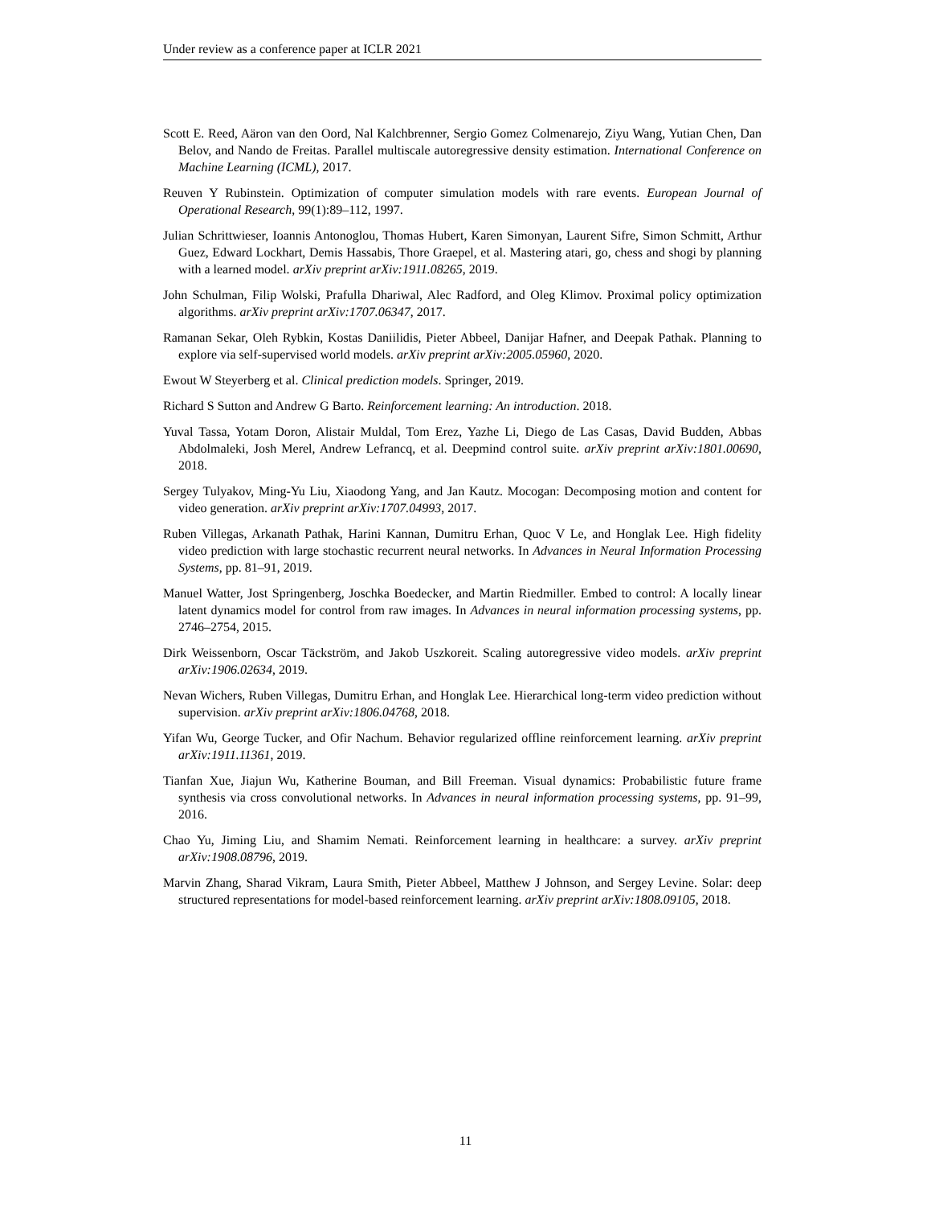Under review as a conference paper at ICLR 2021
Scott E. Reed, Aäron van den Oord, Nal Kalchbrenner, Sergio Gomez Colmenarejo, Ziyu Wang, Yutian Chen, Dan Belov, and Nando de Freitas. Parallel multiscale autoregressive density estimation. International Conference on Machine Learning (ICML), 2017.
Reuven Y Rubinstein. Optimization of computer simulation models with rare events. European Journal of Operational Research, 99(1):89–112, 1997.
Julian Schrittwieser, Ioannis Antonoglou, Thomas Hubert, Karen Simonyan, Laurent Sifre, Simon Schmitt, Arthur Guez, Edward Lockhart, Demis Hassabis, Thore Graepel, et al. Mastering atari, go, chess and shogi by planning with a learned model. arXiv preprint arXiv:1911.08265, 2019.
John Schulman, Filip Wolski, Prafulla Dhariwal, Alec Radford, and Oleg Klimov. Proximal policy optimization algorithms. arXiv preprint arXiv:1707.06347, 2017.
Ramanan Sekar, Oleh Rybkin, Kostas Daniilidis, Pieter Abbeel, Danijar Hafner, and Deepak Pathak. Planning to explore via self-supervised world models. arXiv preprint arXiv:2005.05960, 2020.
Ewout W Steyerberg et al. Clinical prediction models. Springer, 2019.
Richard S Sutton and Andrew G Barto. Reinforcement learning: An introduction. 2018.
Yuval Tassa, Yotam Doron, Alistair Muldal, Tom Erez, Yazhe Li, Diego de Las Casas, David Budden, Abbas Abdolmaleki, Josh Merel, Andrew Lefrancq, et al. Deepmind control suite. arXiv preprint arXiv:1801.00690, 2018.
Sergey Tulyakov, Ming-Yu Liu, Xiaodong Yang, and Jan Kautz. Mocogan: Decomposing motion and content for video generation. arXiv preprint arXiv:1707.04993, 2017.
Ruben Villegas, Arkanath Pathak, Harini Kannan, Dumitru Erhan, Quoc V Le, and Honglak Lee. High fidelity video prediction with large stochastic recurrent neural networks. In Advances in Neural Information Processing Systems, pp. 81–91, 2019.
Manuel Watter, Jost Springenberg, Joschka Boedecker, and Martin Riedmiller. Embed to control: A locally linear latent dynamics model for control from raw images. In Advances in neural information processing systems, pp. 2746–2754, 2015.
Dirk Weissenborn, Oscar Täckström, and Jakob Uszkoreit. Scaling autoregressive video models. arXiv preprint arXiv:1906.02634, 2019.
Nevan Wichers, Ruben Villegas, Dumitru Erhan, and Honglak Lee. Hierarchical long-term video prediction without supervision. arXiv preprint arXiv:1806.04768, 2018.
Yifan Wu, George Tucker, and Ofir Nachum. Behavior regularized offline reinforcement learning. arXiv preprint arXiv:1911.11361, 2019.
Tianfan Xue, Jiajun Wu, Katherine Bouman, and Bill Freeman. Visual dynamics: Probabilistic future frame synthesis via cross convolutional networks. In Advances in neural information processing systems, pp. 91–99, 2016.
Chao Yu, Jiming Liu, and Shamim Nemati. Reinforcement learning in healthcare: a survey. arXiv preprint arXiv:1908.08796, 2019.
Marvin Zhang, Sharad Vikram, Laura Smith, Pieter Abbeel, Matthew J Johnson, and Sergey Levine. Solar: deep structured representations for model-based reinforcement learning. arXiv preprint arXiv:1808.09105, 2018.
11